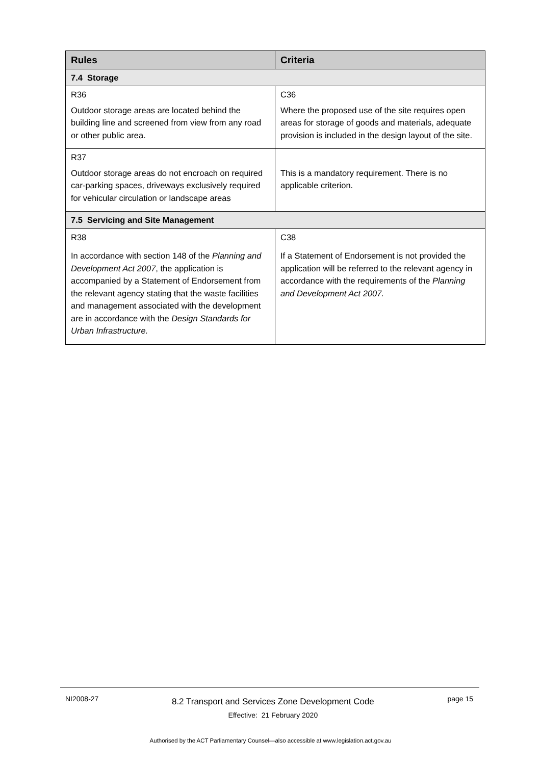| Rules | Criteria |
| --- | --- |
| 7.4 Storage | |
| R36 Outdoor storage areas are located behind the building line and screened from view from any road or other public area. | C36 Where the proposed use of the site requires open areas for storage of goods and materials, adequate provision is included in the design layout of the site. |
| R37 Outdoor storage areas do not encroach on required car-parking spaces, driveways exclusively required for vehicular circulation or landscape areas | This is a mandatory requirement. There is no applicable criterion. |
| 7.5 Servicing and Site Management | |
| R38 In accordance with section 148 of the Planning and Development Act 2007 , the application is accompanied by a Statement of Endorsement from the relevant agency stating that the waste facilities and management associated with the development are in accordance with the Design Standards for Urban Infrastructure. | C38 If a Statement of Endorsement is not provided the application will be referred to the relevant agency in accordance with the requirements of the Planning and Development Act 2007. |
NI2008-27
8.2 Transport and Services Zone Development Code
Effective: 21 February 2020
page 15
Authorised by the ACT Parliamentary Counsel—also accessible at www.legislation.act.gov.au